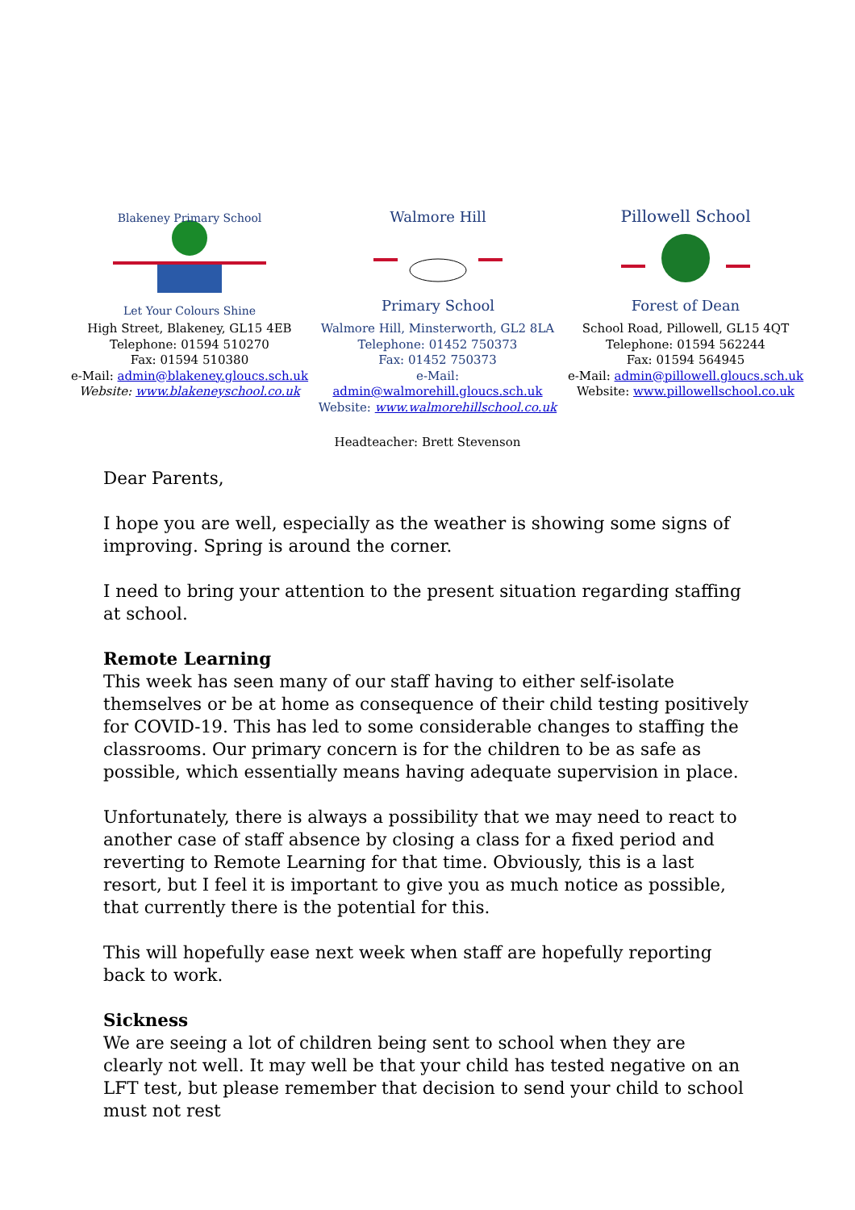Blakeney Primary School
Let Your Colours Shine
High Street, Blakeney, GL15 4EB
Telephone: 01594 510270
Fax: 01594 510380
e-Mail: admin@blakeney.gloucs.sch.uk
Website: www.blakeneyschool.co.uk
Walmore Hill
Primary School
Walmore Hill, Minsterworth, GL2 8LA
Telephone: 01452 750373
Fax: 01452 750373
e-Mail: admin@walmorehill.gloucs.sch.uk
Website: www.walmorehillschool.co.uk
Pillowell School
Forest of Dean
School Road, Pillowell, GL15 4QT
Telephone: 01594 562244
Fax: 01594 564945
e-Mail: admin@pillowell.gloucs.sch.uk
Website: www.pillowellschool.co.uk
Headteacher: Brett Stevenson
Dear Parents,
I hope you are well, especially as the weather is showing some signs of improving. Spring is around the corner.
I need to bring your attention to the present situation regarding staffing at school.
Remote Learning
This week has seen many of our staff having to either self-isolate themselves or be at home as consequence of their child testing positively for COVID-19. This has led to some considerable changes to staffing the classrooms. Our primary concern is for the children to be as safe as possible, which essentially means having adequate supervision in place.
Unfortunately, there is always a possibility that we may need to react to another case of staff absence by closing a class for a fixed period and reverting to Remote Learning for that time. Obviously, this is a last resort, but I feel it is important to give you as much notice as possible, that currently there is the potential for this.
This will hopefully ease next week when staff are hopefully reporting back to work.
Sickness
We are seeing a lot of children being sent to school when they are clearly not well. It may well be that your child has tested negative on an LFT test, but please remember that decision to send your child to school must not rest